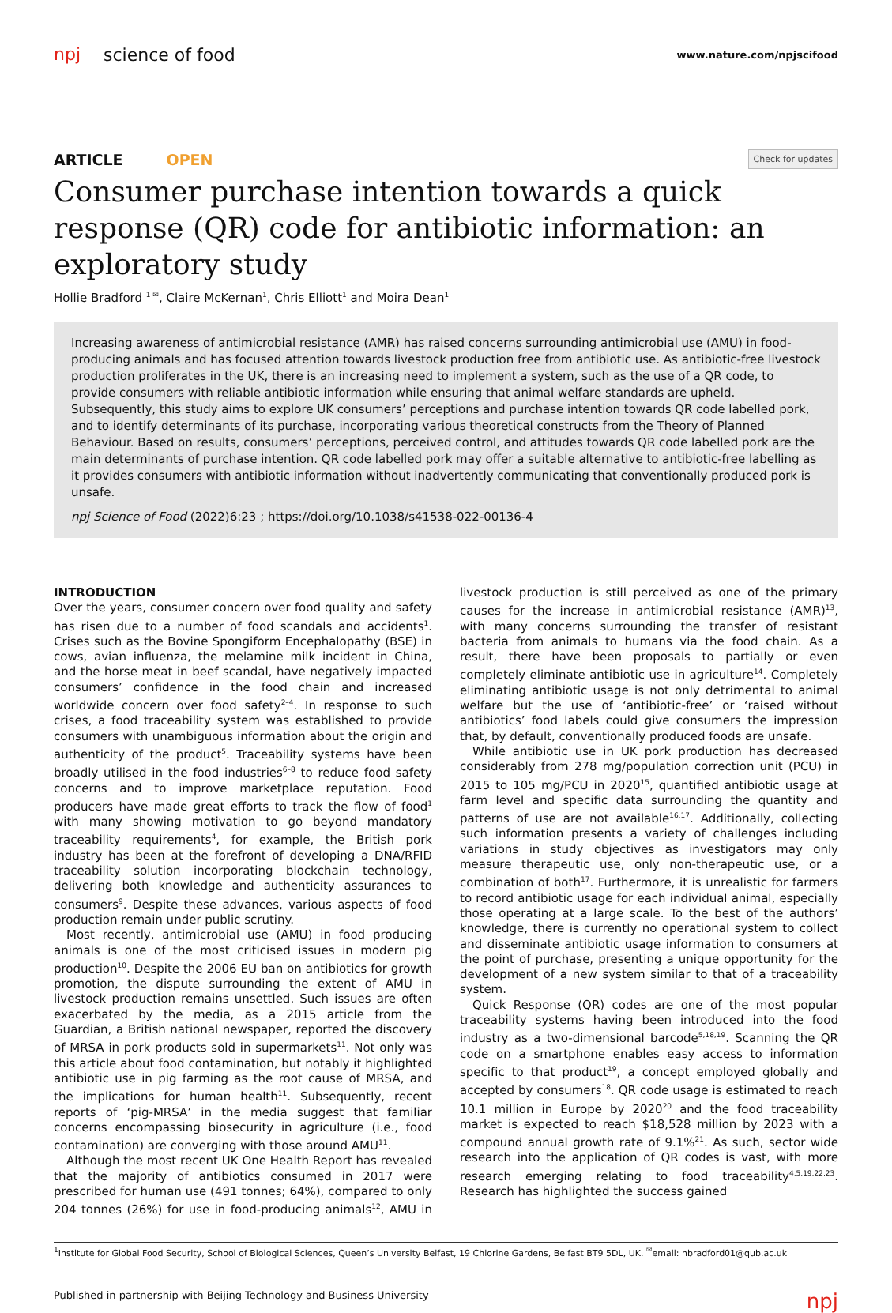npj science of food
www.nature.com/npjscifood
ARTICLE OPEN
Check for updates
Consumer purchase intention towards a quick response (QR) code for antibiotic information: an exploratory study
Hollie Bradford <sup>1 ✉</sup>, Claire McKernan<sup>1</sup>, Chris Elliott<sup>1</sup> and Moira Dean<sup>1</sup>
Increasing awareness of antimicrobial resistance (AMR) has raised concerns surrounding antimicrobial use (AMU) in food-producing animals and has focused attention towards livestock production free from antibiotic use. As antibiotic-free livestock production proliferates in the UK, there is an increasing need to implement a system, such as the use of a QR code, to provide consumers with reliable antibiotic information while ensuring that animal welfare standards are upheld. Subsequently, this study aims to explore UK consumers’ perceptions and purchase intention towards QR code labelled pork, and to identify determinants of its purchase, incorporating various theoretical constructs from the Theory of Planned Behaviour. Based on results, consumers’ perceptions, perceived control, and attitudes towards QR code labelled pork are the main determinants of purchase intention. QR code labelled pork may offer a suitable alternative to antibiotic-free labelling as it provides consumers with antibiotic information without inadvertently communicating that conventionally produced pork is unsafe.
npj Science of Food (2022)6:23 ; https://doi.org/10.1038/s41538-022-00136-4
INTRODUCTION
Over the years, consumer concern over food quality and safety has risen due to a number of food scandals and accidents<sup>1</sup>. Crises such as the Bovine Spongiform Encephalopathy (BSE) in cows, avian influenza, the melamine milk incident in China, and the horse meat in beef scandal, have negatively impacted consumers’ confidence in the food chain and increased worldwide concern over food safety<sup>2–4</sup>. In response to such crises, a food traceability system was established to provide consumers with unambiguous information about the origin and authenticity of the product<sup>5</sup>. Traceability systems have been broadly utilised in the food industries<sup>6–8</sup> to reduce food safety concerns and to improve marketplace reputation. Food producers have made great efforts to track the flow of food<sup>1</sup> with many showing motivation to go beyond mandatory traceability requirements<sup>4</sup>, for example, the British pork industry has been at the forefront of developing a DNA/RFID traceability solution incorporating blockchain technology, delivering both knowledge and authenticity assurances to consumers<sup>9</sup>. Despite these advances, various aspects of food production remain under public scrutiny.
Most recently, antimicrobial use (AMU) in food producing animals is one of the most criticised issues in modern pig production<sup>10</sup>. Despite the 2006 EU ban on antibiotics for growth promotion, the dispute surrounding the extent of AMU in livestock production remains unsettled. Such issues are often exacerbated by the media, as a 2015 article from the Guardian, a British national newspaper, reported the discovery of MRSA in pork products sold in supermarkets<sup>11</sup>. Not only was this article about food contamination, but notably it highlighted antibiotic use in pig farming as the root cause of MRSA, and the implications for human health<sup>11</sup>. Subsequently, recent reports of ‘pig-MRSA’ in the media suggest that familiar concerns encompassing biosecurity in agriculture (i.e., food contamination) are converging with those around AMU<sup>11</sup>.
Although the most recent UK One Health Report has revealed that the majority of antibiotics consumed in 2017 were prescribed for human use (491 tonnes; 64%), compared to only 204 tonnes (26%) for use in food-producing animals<sup>12</sup>, AMU in livestock production is still perceived as one of the primary causes for the increase in antimicrobial resistance (AMR)<sup>13</sup>, with many concerns surrounding the transfer of resistant bacteria from animals to humans via the food chain. As a result, there have been proposals to partially or even completely eliminate antibiotic use in agriculture<sup>14</sup>. Completely eliminating antibiotic usage is not only detrimental to animal welfare but the use of ‘antibiotic-free’ or ‘raised without antibiotics’ food labels could give consumers the impression that, by default, conventionally produced foods are unsafe.
While antibiotic use in UK pork production has decreased considerably from 278 mg/population correction unit (PCU) in 2015 to 105 mg/PCU in 2020<sup>15</sup>, quantified antibiotic usage at farm level and specific data surrounding the quantity and patterns of use are not available<sup>16,17</sup>. Additionally, collecting such information presents a variety of challenges including variations in study objectives as investigators may only measure therapeutic use, only non-therapeutic use, or a combination of both<sup>17</sup>. Furthermore, it is unrealistic for farmers to record antibiotic usage for each individual animal, especially those operating at a large scale. To the best of the authors’ knowledge, there is currently no operational system to collect and disseminate antibiotic usage information to consumers at the point of purchase, presenting a unique opportunity for the development of a new system similar to that of a traceability system.
Quick Response (QR) codes are one of the most popular traceability systems having been introduced into the food industry as a two-dimensional barcode<sup>5,18,19</sup>. Scanning the QR code on a smartphone enables easy access to information specific to that product<sup>19</sup>, a concept employed globally and accepted by consumers<sup>18</sup>. QR code usage is estimated to reach 10.1 million in Europe by 2020<sup>20</sup> and the food traceability market is expected to reach $18,528 million by 2023 with a compound annual growth rate of 9.1%<sup>21</sup>. As such, sector wide research into the application of QR codes is vast, with more research emerging relating to food traceability<sup>4,5,19,22,23</sup>. Research has highlighted the success gained
<sup>1</sup> Institute for Global Food Security, School of Biological Sciences, Queen’s University Belfast, 19 Chlorine Gardens, Belfast BT9 5DL, UK. <sup>✉</sup>email: hbradford01@qub.ac.uk
Published in partnership with Beijing Technology and Business University npj